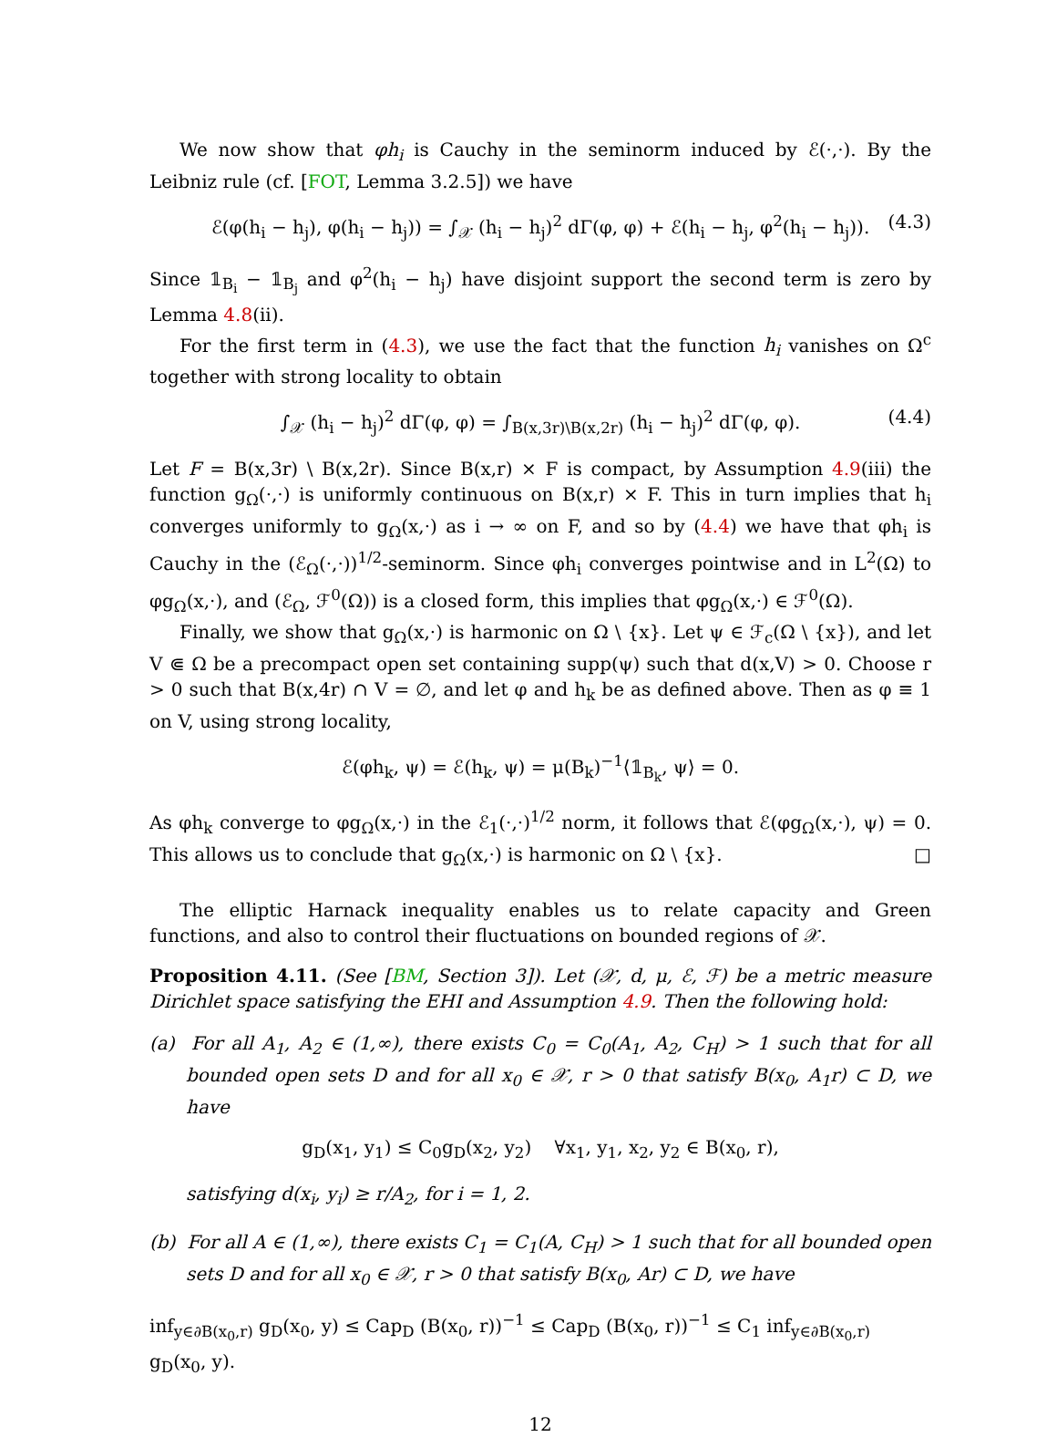We now show that φh<sub>i</sub> is Cauchy in the seminorm induced by ℰ(·,·). By the Leibniz rule (cf. [FOT, Lemma 3.2.5]) we have
ℰ(φ(h<sub>i</sub> − h<sub>j</sub>), φ(h<sub>i</sub> − h<sub>j</sub>)) = ∫<sub>𝒳</sub> (h<sub>i</sub> − h<sub>j</sub>)<sup>2</sup> dΓ(φ, φ) + ℰ(h<sub>i</sub> − h<sub>j</sub>, φ<sup>2</sup>(h<sub>i</sub> − h<sub>j</sub>)). (4.3)
Since 𝟙<sub>B<sub>i</sub></sub> − 𝟙<sub>B<sub>j</sub></sub> and φ<sup>2</sup>(h<sub>i</sub> − h<sub>j</sub>) have disjoint support the second term is zero by Lemma 4.8(ii).
For the first term in (4.3), we use the fact that the function h<sub>i</sub> vanishes on Ω<sup>c</sup> together with strong locality to obtain
∫<sub>𝒳</sub> (h<sub>i</sub> − h<sub>j</sub>)<sup>2</sup> dΓ(φ, φ) = ∫<sub>B(x,3r)\B(x,2r)</sub> (h<sub>i</sub> − h<sub>j</sub>)<sup>2</sup> dΓ(φ, φ). (4.4)
Let F = B(x,3r) \ B(x,2r). Since B(x,r) × F is compact, by Assumption 4.9(iii) the function g<sub>Ω</sub>(·,·) is uniformly continuous on B(x,r) × F. This in turn implies that h<sub>i</sub> converges uniformly to g<sub>Ω</sub>(x,·) as i → ∞ on F, and so by (4.4) we have that φh<sub>i</sub> is Cauchy in the (ℰ<sub>Ω</sub>(·,·))<sup>1/2</sup>-seminorm. Since φh<sub>i</sub> converges pointwise and in L<sup>2</sup>(Ω) to φg<sub>Ω</sub>(x,·), and (ℰ<sub>Ω</sub>, ℱ<sup>0</sup>(Ω)) is a closed form, this implies that φg<sub>Ω</sub>(x,·) ∈ ℱ<sup>0</sup>(Ω).
Finally, we show that g<sub>Ω</sub>(x,·) is harmonic on Ω \ {x}. Let ψ ∈ ℱ<sub>c</sub>(Ω \ {x}), and let V ⋐ Ω be a precompact open set containing supp(ψ) such that d(x,V) > 0. Choose r > 0 such that B(x,4r) ∩ V = ∅, and let φ and h<sub>k</sub> be as defined above. Then as φ ≡ 1 on V, using strong locality,
ℰ(φh<sub>k</sub>, ψ) = ℰ(h<sub>k</sub>, ψ) = μ(B<sub>k</sub>)<sup>−1</sup>⟨𝟙<sub>B<sub>k</sub></sub>, ψ⟩ = 0.
As φh<sub>k</sub> converge to φg<sub>Ω</sub>(x,·) in the ℰ<sub>1</sub>(·,·)<sup>1/2</sup> norm, it follows that ℰ(φg<sub>Ω</sub>(x,·), ψ) = 0. This allows us to conclude that g<sub>Ω</sub>(x,·) is harmonic on Ω \ {x}. □
The elliptic Harnack inequality enables us to relate capacity and Green functions, and also to control their fluctuations on bounded regions of 𝒳.
Proposition 4.11. (See [BM, Section 3]). Let (𝒳, d, μ, ℰ, ℱ) be a metric measure Dirichlet space satisfying the EHI and Assumption 4.9. Then the following hold:
(a) For all A<sub>1</sub>, A<sub>2</sub> ∈ (1,∞), there exists C<sub>0</sub> = C<sub>0</sub>(A<sub>1</sub>, A<sub>2</sub>, C<sub>H</sub>) > 1 such that for all bounded open sets D and for all x<sub>0</sub> ∈ 𝒳, r > 0 that satisfy B(x<sub>0</sub>, A<sub>1</sub>r) ⊂ D, we have
g<sub>D</sub>(x<sub>1</sub>, y<sub>1</sub>) ≤ C<sub>0</sub>g<sub>D</sub>(x<sub>2</sub>, y<sub>2</sub>) ∀x<sub>1</sub>, y<sub>1</sub>, x<sub>2</sub>, y<sub>2</sub> ∈ B(x<sub>0</sub>, r),
satisfying d(x<sub>i</sub>, y<sub>i</sub>) ≥ r/A<sub>2</sub>, for i = 1, 2.
(b) For all A ∈ (1,∞), there exists C<sub>1</sub> = C<sub>1</sub>(A, C<sub>H</sub>) > 1 such that for all bounded open sets D and for all x<sub>0</sub> ∈ 𝒳, r > 0 that satisfy B(x<sub>0</sub>, Ar) ⊂ D, we have
inf<sub>y∈∂B(x<sub>0</sub>,r)</sub> g<sub>D</sub>(x<sub>0</sub>, y) ≤ Cap<sub>D</sub> (B(x<sub>0</sub>, r))<sup>−1</sup> ≤ Cap<sub>D</sub> (B(x<sub>0</sub>, r))<sup>−1</sup> ≤ C<sub>1</sub> inf<sub>y∈∂B(x<sub>0</sub>,r)</sub> g<sub>D</sub>(x<sub>0</sub>, y).
12